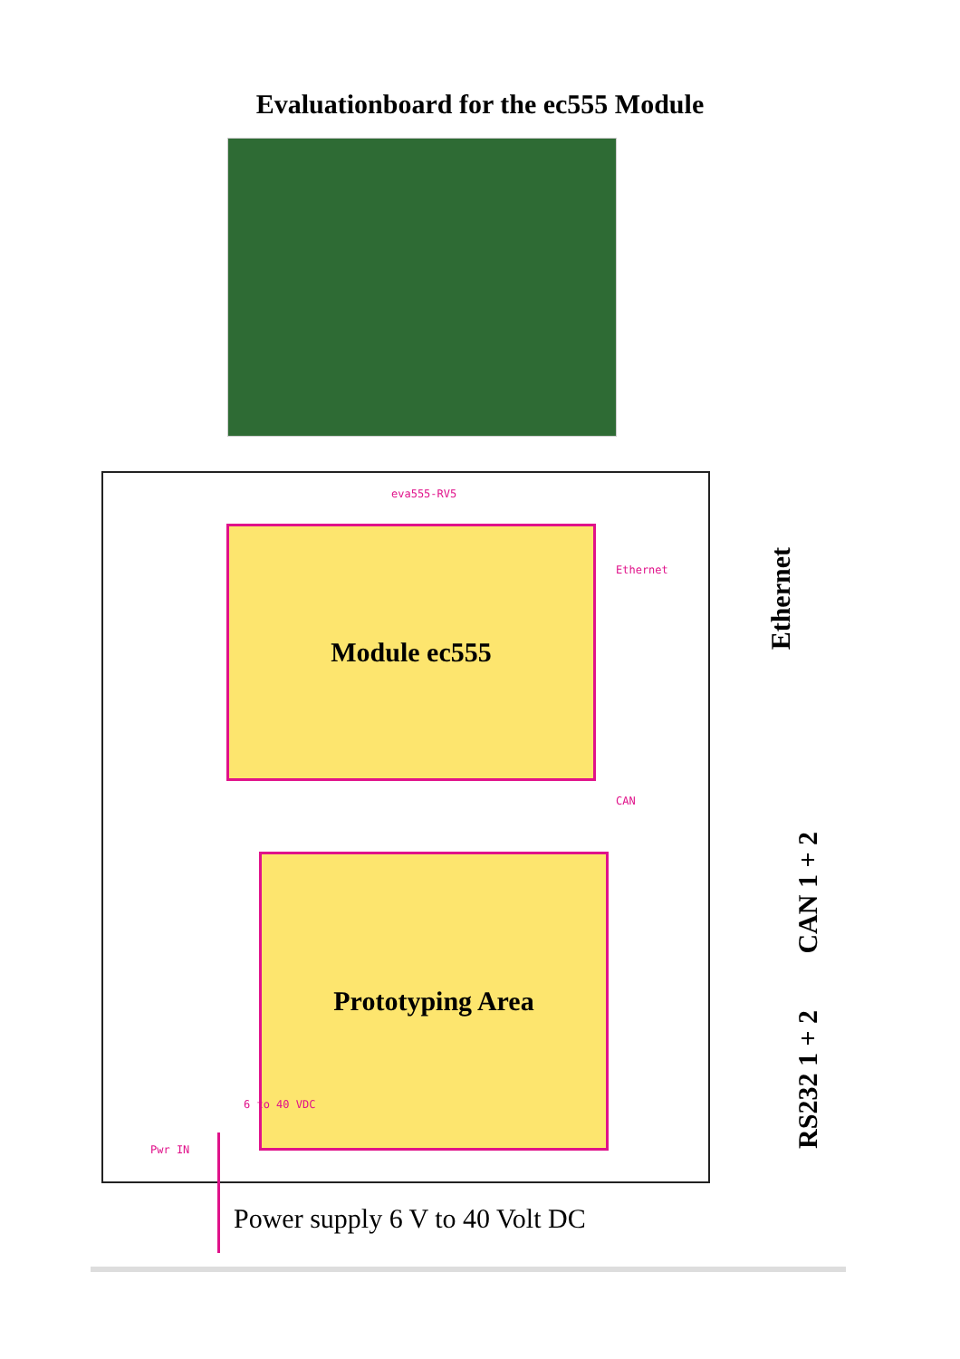Evaluationboard for the ec555 Module
Module ec555
Prototyping Area
eva555-RV5
Ethernet
CAN
Pwr IN
6 to 40 VDC
Ethernet
CAN 1 + 2
RS232 1 + 2
Power supply 6 V to 40 Volt DC